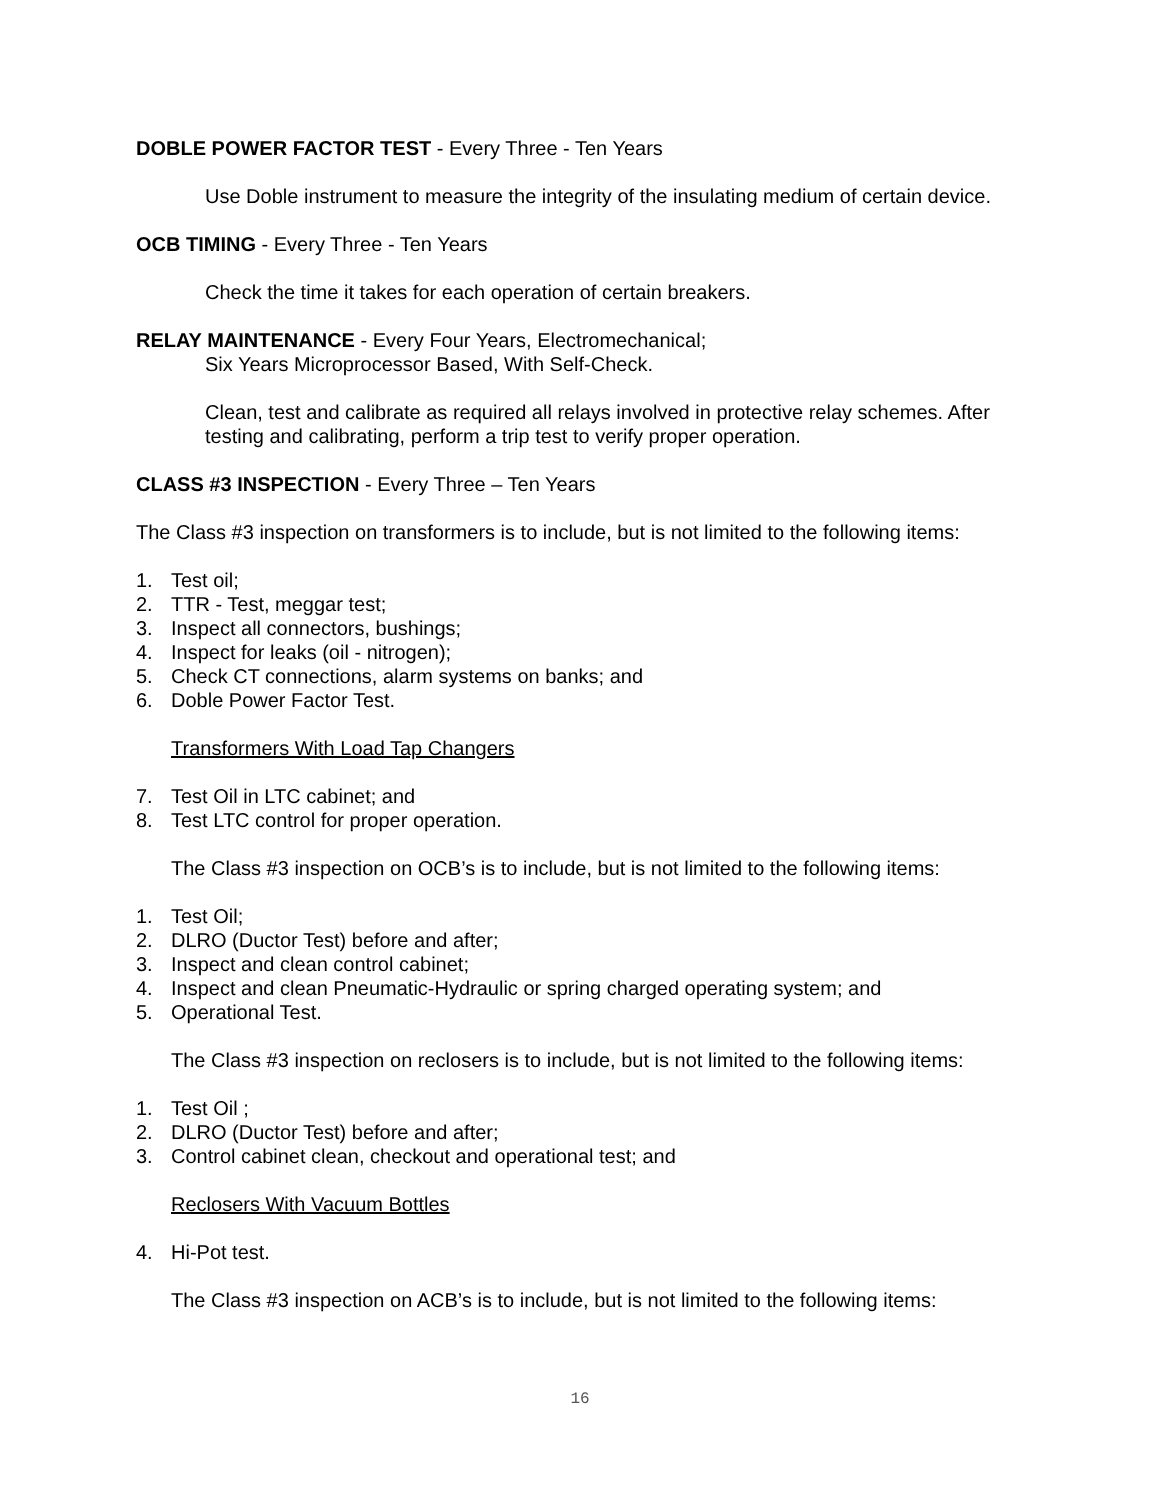DOBLE POWER FACTOR TEST - Every Three - Ten Years
Use Doble instrument to measure the integrity of the insulating medium of certain device.
OCB TIMING - Every Three - Ten Years
Check the time it takes for each operation of certain breakers.
RELAY MAINTENANCE - Every Four Years, Electromechanical;
Six Years Microprocessor Based, With Self-Check.
Clean, test and calibrate as required all relays involved in protective relay schemes. After testing and calibrating, perform a trip test to verify proper operation.
CLASS #3 INSPECTION - Every Three – Ten Years
The Class #3 inspection on transformers is to include, but is not limited to the following items:
1. Test oil;
2. TTR - Test, meggar test;
3. Inspect all connectors, bushings;
4. Inspect for leaks (oil - nitrogen);
5. Check CT connections, alarm systems on banks; and
6. Doble Power Factor Test.
Transformers With Load Tap Changers
7. Test Oil in LTC cabinet; and
8. Test LTC control for proper operation.
The Class #3 inspection on OCB’s is to include, but is not limited to the following items:
1. Test Oil;
2. DLRO (Ductor Test) before and after;
3. Inspect and clean control cabinet;
4. Inspect and clean Pneumatic-Hydraulic or spring charged operating system; and
5. Operational Test.
The Class #3 inspection on reclosers is to include, but is not limited to the following items:
1. Test Oil ;
2. DLRO (Ductor Test) before and after;
3. Control cabinet clean, checkout and operational test; and
Reclosers With Vacuum Bottles
4. Hi-Pot test.
The Class #3 inspection on ACB’s is to include, but is not limited to the following items:
16